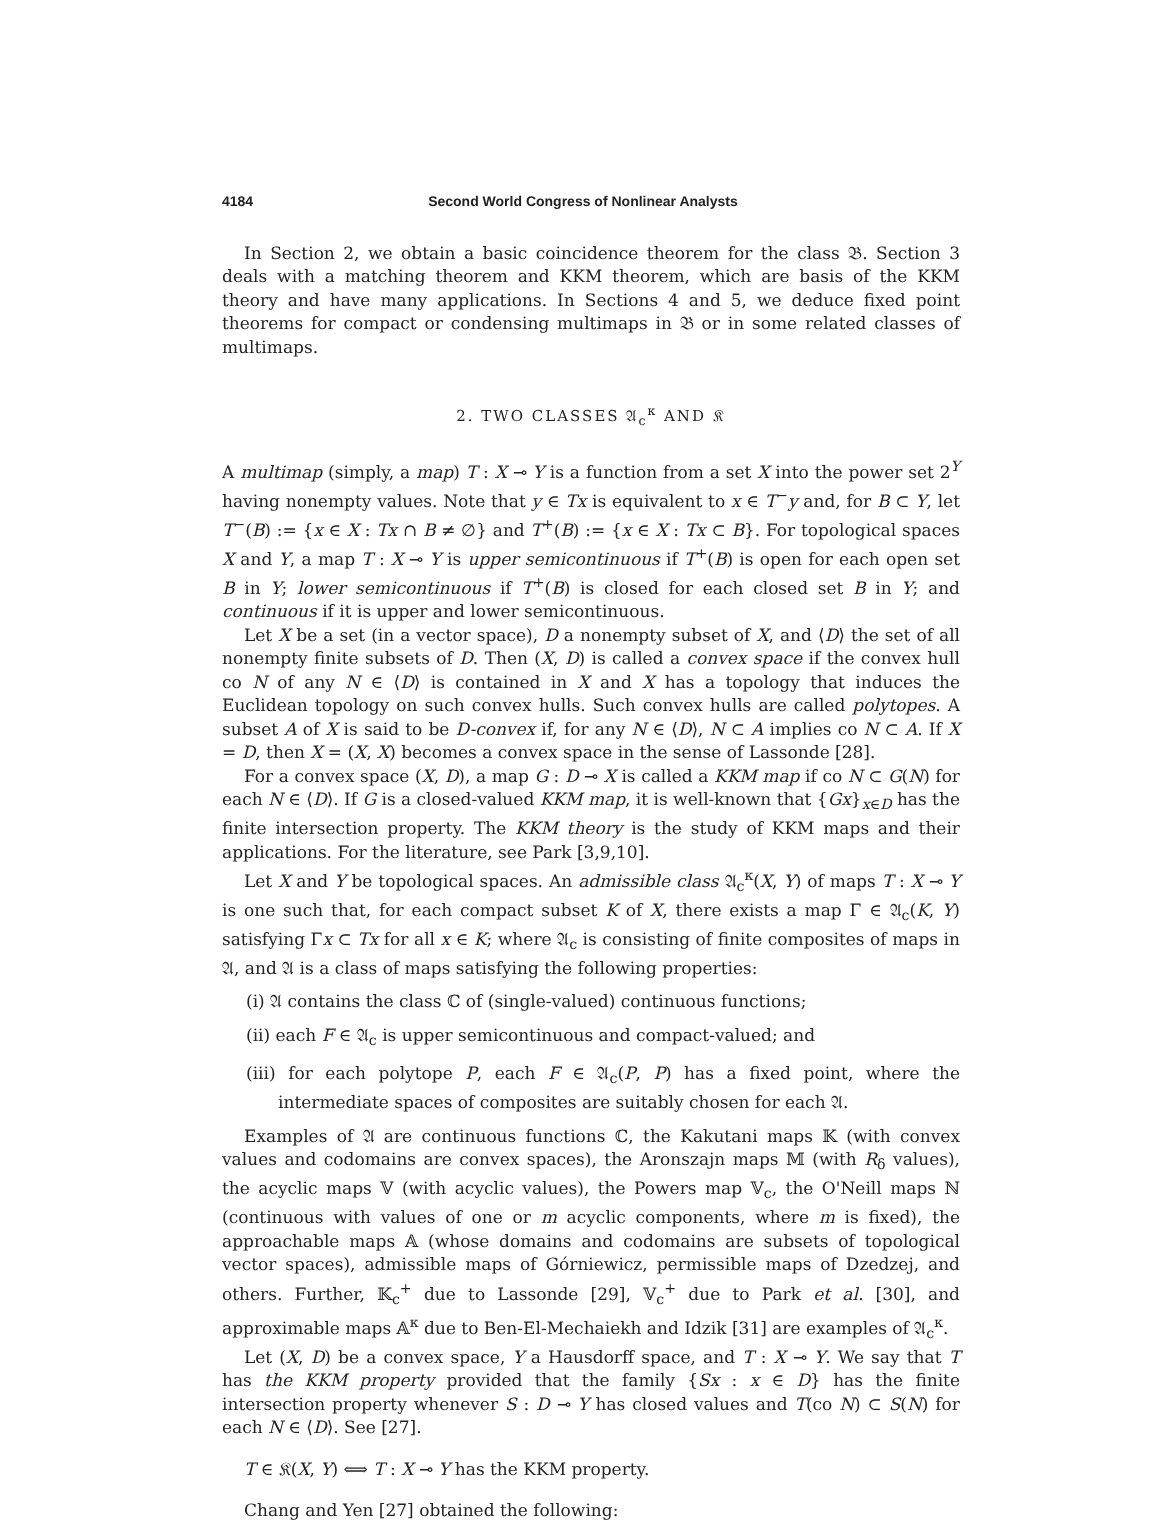4184 Second World Congress of Nonlinear Analysts
In Section 2, we obtain a basic coincidence theorem for the class 𝔅. Section 3 deals with a matching theorem and KKM theorem, which are basis of the KKM theory and have many applications. In Sections 4 and 5, we deduce fixed point theorems for compact or condensing multimaps in 𝔅 or in some related classes of multimaps.
2. TWO CLASSES 𝔄<sub>c</sub><sup>κ</sup> AND 𝔎
A multimap (simply, a map) T : X ⊸ Y is a function from a set X into the power set 2<sup>Y</sup> having nonempty values. Note that y ∈ Tx is equivalent to x ∈ T<sup>−</sup>y and, for B ⊂ Y, let T<sup>−</sup>(B) := {x ∈ X : Tx ∩ B ≠ ∅} and T<sup>+</sup>(B) := {x ∈ X : Tx ⊂ B}. For topological spaces X and Y, a map T : X ⊸ Y is upper semicontinuous if T<sup>+</sup>(B) is open for each open set B in Y; lower semicontinuous if T<sup>+</sup>(B) is closed for each closed set B in Y; and continuous if it is upper and lower semicontinuous.
Let X be a set (in a vector space), D a nonempty subset of X, and ⟨D⟩ the set of all nonempty finite subsets of D. Then (X, D) is called a convex space if the convex hull co N of any N ∈ ⟨D⟩ is contained in X and X has a topology that induces the Euclidean topology on such convex hulls. Such convex hulls are called polytopes. A subset A of X is said to be D-convex if, for any N ∈ ⟨D⟩, N ⊂ A implies co N ⊂ A. If X = D, then X = (X, X) becomes a convex space in the sense of Lassonde [28].
For a convex space (X, D), a map G : D ⊸ X is called a KKM map if co N ⊂ G(N) for each N ∈ ⟨D⟩. If G is a closed-valued KKM map, it is well-known that {Gx}<sub>x∈D</sub> has the finite intersection property. The KKM theory is the study of KKM maps and their applications. For the literature, see Park [3,9,10].
Let X and Y be topological spaces. An admissible class 𝔄<sub>c</sub><sup>κ</sup>(X, Y) of maps T : X ⊸ Y is one such that, for each compact subset K of X, there exists a map Γ ∈ 𝔄<sub>c</sub>(K, Y) satisfying Γx ⊂ Tx for all x ∈ K; where 𝔄<sub>c</sub> is consisting of finite composites of maps in 𝔄, and 𝔄 is a class of maps satisfying the following properties:
(i) 𝔄 contains the class ℂ of (single-valued) continuous functions;
(ii) each F ∈ 𝔄<sub>c</sub> is upper semicontinuous and compact-valued; and
(iii) for each polytope P, each F ∈ 𝔄<sub>c</sub>(P, P) has a fixed point, where the intermediate spaces of composites are suitably chosen for each 𝔄.
Examples of 𝔄 are continuous functions ℂ, the Kakutani maps 𝕂 (with convex values and codomains are convex spaces), the Aronszajn maps 𝕄 (with R<sub>δ</sub> values), the acyclic maps 𝕍 (with acyclic values), the Powers map 𝕍<sub>c</sub>, the O'Neill maps ℕ (continuous with values of one or m acyclic components, where m is fixed), the approachable maps 𝔸 (whose domains and codomains are subsets of topological vector spaces), admissible maps of Górniewicz, permissible maps of Dzedzej, and others. Further, 𝕂<sub>c</sub><sup>+</sup> due to Lassonde [29], 𝕍<sub>c</sub><sup>+</sup> due to Park et al. [30], and approximable maps 𝔸<sup>κ</sup> due to Ben-El-Mechaiekh and Idzik [31] are examples of 𝔄<sub>c</sub><sup>κ</sup>.
Let (X, D) be a convex space, Y a Hausdorff space, and T : X ⊸ Y. We say that T has the KKM property provided that the family {Sx : x ∈ D} has the finite intersection property whenever S : D ⊸ Y has closed values and T(co N) ⊂ S(N) for each N ∈ ⟨D⟩. See [27].
T ∈ 𝔎(X, Y) ⟺ T : X ⊸ Y has the KKM property.
Chang and Yen [27] obtained the following: